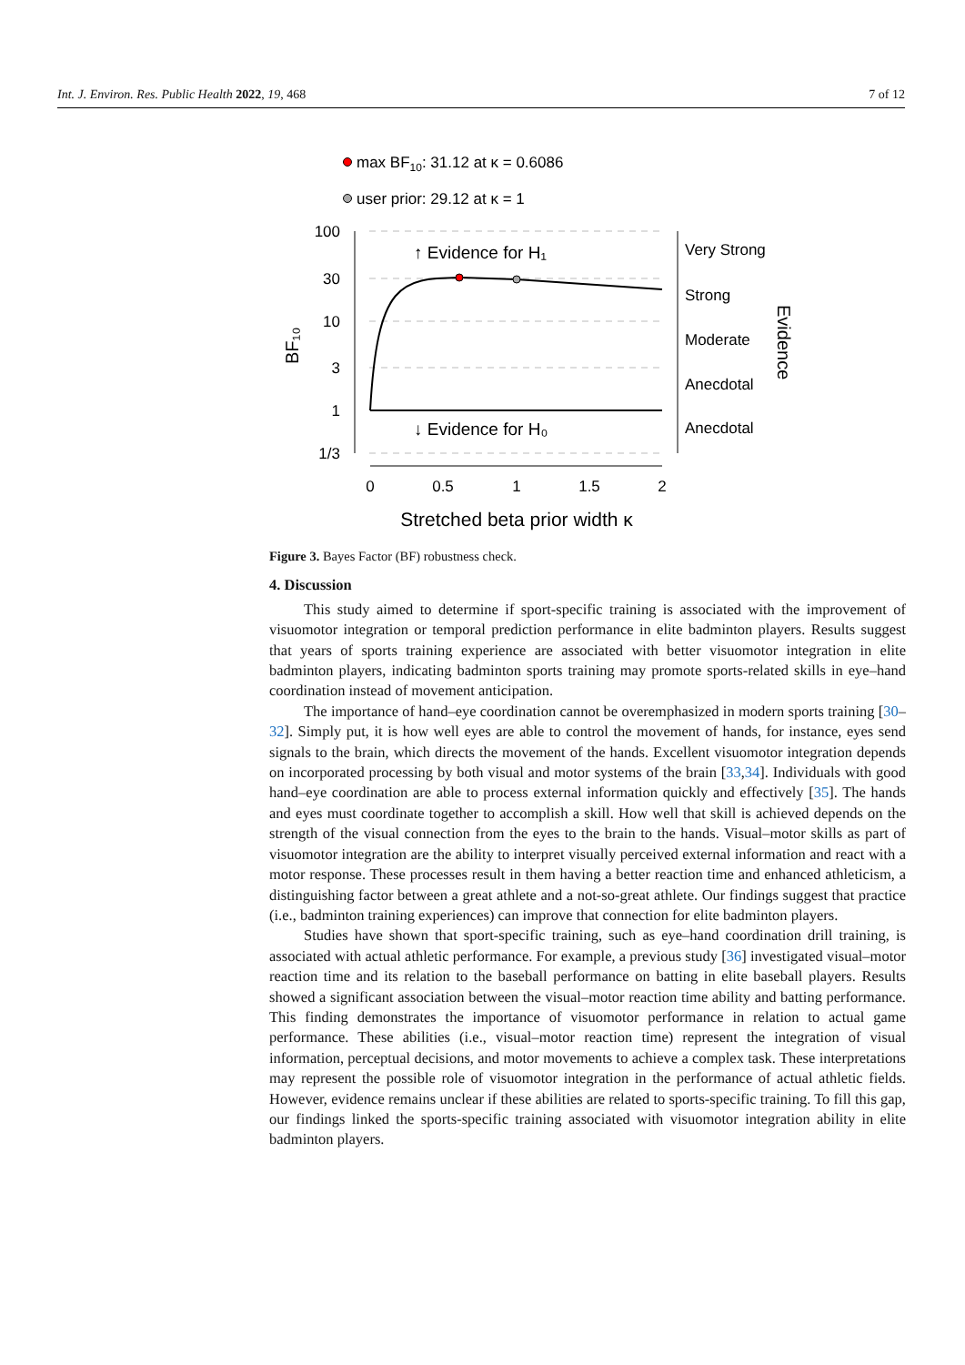Int. J. Environ. Res. Public Health 2022, 19, 468 7 of 12
max BF10: 31.12 at κ = 0.6086
user prior: 29.12 at κ = 1
100
30
10
3
1
1/3
↑ Evidence for H₁
↓ Evidence for H₀
Very Strong
Strong
Moderate
Anecdotal
Anecdotal
Evidence
BF₁₀
0
0.5
1
1.5
2
Stretched beta prior width κ
Figure 3. Bayes Factor (BF) robustness check.
4. Discussion
This study aimed to determine if sport-specific training is associated with the improvement of visuomotor integration or temporal prediction performance in elite badminton players. Results suggest that years of sports training experience are associated with better visuomotor integration in elite badminton players, indicating badminton sports training may promote sports-related skills in eye–hand coordination instead of movement anticipation.
The importance of hand–eye coordination cannot be overemphasized in modern sports training [30–32]. Simply put, it is how well eyes are able to control the movement of hands, for instance, eyes send signals to the brain, which directs the movement of the hands. Excellent visuomotor integration depends on incorporated processing by both visual and motor systems of the brain [33,34]. Individuals with good hand–eye coordination are able to process external information quickly and effectively [35]. The hands and eyes must coordinate together to accomplish a skill. How well that skill is achieved depends on the strength of the visual connection from the eyes to the brain to the hands. Visual–motor skills as part of visuomotor integration are the ability to interpret visually perceived external information and react with a motor response. These processes result in them having a better reaction time and enhanced athleticism, a distinguishing factor between a great athlete and a not-so-great athlete. Our findings suggest that practice (i.e., badminton training experiences) can improve that connection for elite badminton players.
Studies have shown that sport-specific training, such as eye–hand coordination drill training, is associated with actual athletic performance. For example, a previous study [36] investigated visual–motor reaction time and its relation to the baseball performance on batting in elite baseball players. Results showed a significant association between the visual–motor reaction time ability and batting performance. This finding demonstrates the importance of visuomotor performance in relation to actual game performance. These abilities (i.e., visual–motor reaction time) represent the integration of visual information, perceptual decisions, and motor movements to achieve a complex task. These interpretations may represent the possible role of visuomotor integration in the performance of actual athletic fields. However, evidence remains unclear if these abilities are related to sports-specific training. To fill this gap, our findings linked the sports-specific training associated with visuomotor integration ability in elite badminton players.